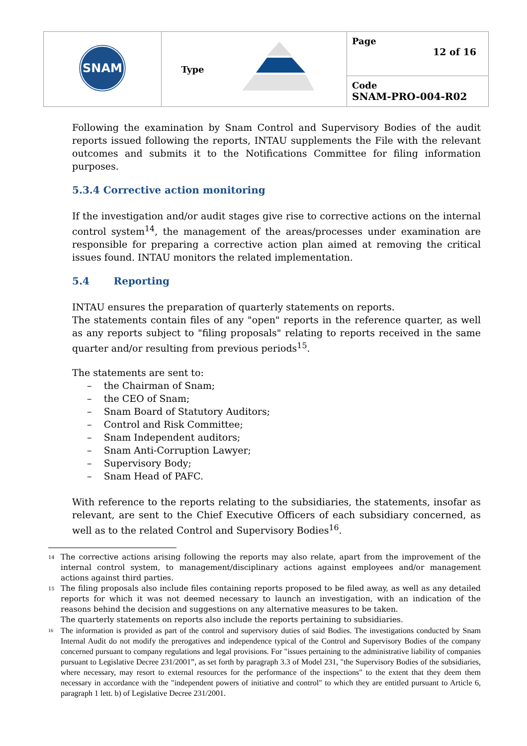| SNAM | Type | Page 12 of 16 |
| | | Code SNAM-PRO-004-R02 |
Following the examination by Snam Control and Supervisory Bodies of the audit reports issued following the reports, INTAU supplements the File with the relevant outcomes and submits it to the Notifications Committee for filing information purposes.
5.3.4 Corrective action monitoring
If the investigation and/or audit stages give rise to corrective actions on the internal control system<sup>14</sup>, the management of the areas/processes under examination are responsible for preparing a corrective action plan aimed at removing the critical issues found. INTAU monitors the related implementation.
5.4 Reporting
INTAU ensures the preparation of quarterly statements on reports.
The statements contain files of any "open" reports in the reference quarter, as well as any reports subject to "filing proposals" relating to reports received in the same quarter and/or resulting from previous periods<sup>15</sup>.
The statements are sent to:
– the Chairman of Snam;
– the CEO of Snam;
– Snam Board of Statutory Auditors;
– Control and Risk Committee;
– Snam Independent auditors;
– Snam Anti-Corruption Lawyer;
– Supervisory Body;
– Snam Head of PAFC.
With reference to the reports relating to the subsidiaries, the statements, insofar as relevant, are sent to the Chief Executive Officers of each subsidiary concerned, as well as to the related Control and Supervisory Bodies<sup>16</sup>.
<sup>14</sup> The corrective actions arising following the reports may also relate, apart from the improvement of the internal control system, to management/disciplinary actions against employees and/or management actions against third parties.
<sup>15</sup> The filing proposals also include files containing reports proposed to be filed away, as well as any detailed reports for which it was not deemed necessary to launch an investigation, with an indication of the reasons behind the decision and suggestions on any alternative measures to be taken.
The quarterly statements on reports also include the reports pertaining to subsidiaries.
<sup>16</sup> The information is provided as part of the control and supervisory duties of said Bodies. The investigations conducted by Snam Internal Audit do not modify the prerogatives and independence typical of the Control and Supervisory Bodies of the company concerned pursuant to company regulations and legal provisions. For "issues pertaining to the administrative liability of companies pursuant to Legislative Decree 231/2001”, as set forth by paragraph 3.3 of Model 231, "the Supervisory Bodies of the subsidiaries, where necessary, may resort to external resources for the performance of the inspections" to the extent that they deem them necessary in accordance with the "independent powers of initiative and control" to which they are entitled pursuant to Article 6, paragraph 1 lett. b) of Legislative Decree 231/2001.